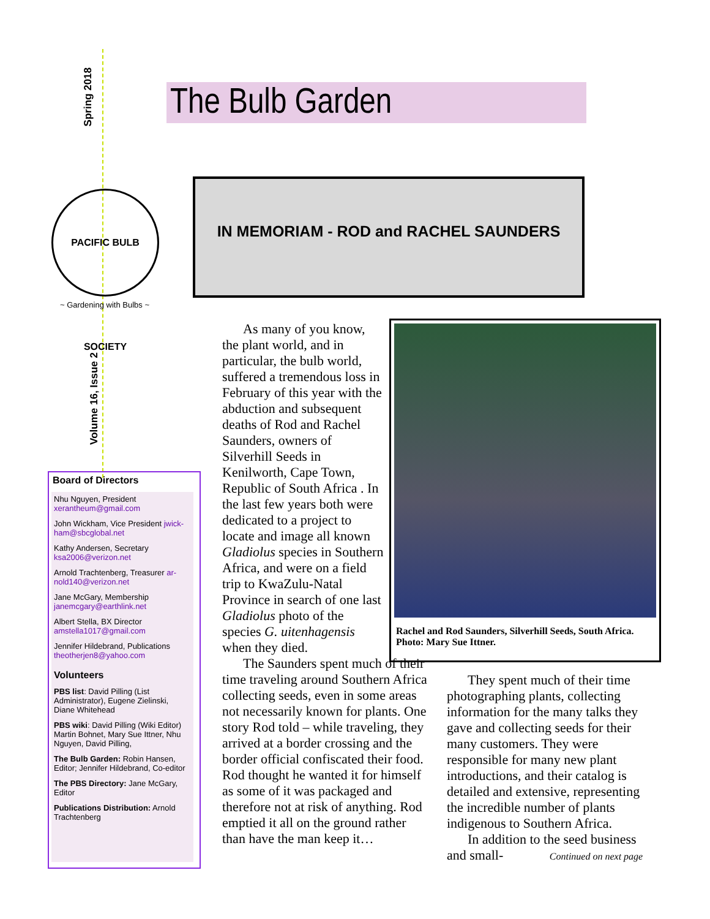Spring 2018
PACIFIC BULB SOCIETY
~ Gardening with Bulbs ~
Volume 16, Issue 2
Board of Directors
Nhu Nguyen, President xerantheum@gmail.com
John Wickham, Vice President jwick-ham@sbcglobal.net
Kathy Andersen, Secretary ksa2006@verizon.net
Arnold Trachtenberg, Treasurer ar-nold140@verizon.net
Jane McGary, Membership janemcgary@earthlink.net
Albert Stella, BX Director amstella1017@gmail.com
Jennifer Hildebrand, Publications theotherjen8@yahoo.com
Volunteers
PBS list: David Pilling (List Administrator), Eugene Zielinski, Diane Whitehead
PBS wiki: David Pilling (Wiki Editor) Martin Bohnet, Mary Sue Ittner, Nhu Nguyen, David Pilling,
The Bulb Garden: Robin Hansen, Editor; Jennifer Hildebrand, Co-editor
The PBS Directory: Jane McGary, Editor
Publications Distribution: Arnold Trachtenberg
The Bulb Garden
IN MEMORIAM - ROD and RACHEL SAUNDERS
Rachel and Rod Saunders, Silverhill Seeds, South Africa. Photo: Mary Sue Ittner.
As many of you know, the plant world, and in particular, the bulb world, suffered a tremendous loss in February of this year with the abduction and subsequent deaths of Rod and Rachel Saunders, owners of Silverhill Seeds in Kenilworth, Cape Town, Republic of South Africa . In the last few years both were dedicated to a project to locate and image all known Gladiolus species in Southern Africa, and were on a field trip to KwaZulu-Natal Province in search of one last Gladiolus photo of the species G. uitenhagensis when they died.
The Saunders spent much of their time traveling around Southern Africa collecting seeds, even in some areas not necessarily known for plants. One story Rod told – while traveling, they arrived at a border crossing and the border official confiscated their food. Rod thought he wanted it for himself as some of it was packaged and therefore not at risk of anything. Rod emptied it all on the ground rather than have the man keep it…
They spent much of their time photographing plants, collecting information for the many talks they gave and collecting seeds for their many customers. They were responsible for many new plant introductions, and their catalog is detailed and extensive, representing the incredible number of plants indigenous to Southern Africa.
In addition to the seed business and small- Continued on next page